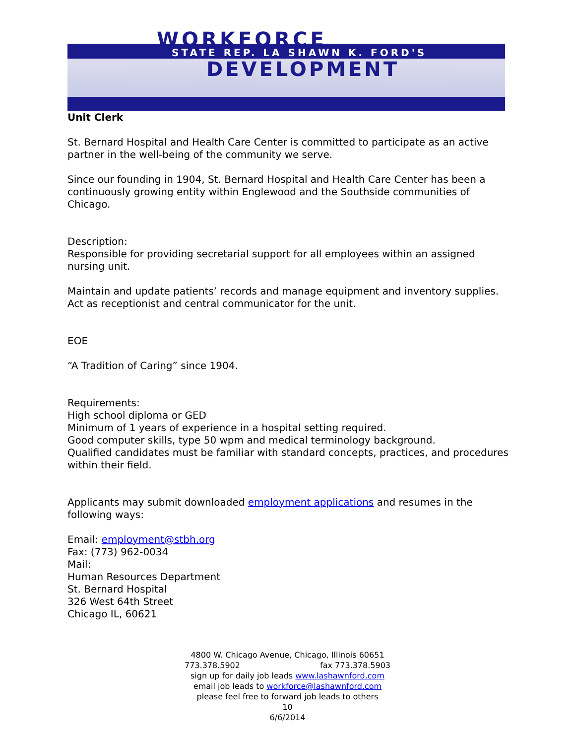WORKFORCE
STATE REP. LA SHAWN K. FORD'S
DEVELOPMENT
Unit Clerk
St. Bernard Hospital and Health Care Center is committed to participate as an active partner in the well-being of the community we serve.
Since our founding in 1904, St. Bernard Hospital and Health Care Center has been a continuously growing entity within Englewood and the Southside communities of Chicago.
Description:
Responsible for providing secretarial support for all employees within an assigned nursing unit.
Maintain and update patients’ records and manage equipment and inventory supplies. Act as receptionist and central communicator for the unit.
EOE
“A Tradition of Caring” since 1904.
Requirements:
High school diploma or GED
Minimum of 1 years of experience in a hospital setting required.
Good computer skills, type 50 wpm and medical terminology background.
Qualified candidates must be familiar with standard concepts, practices, and procedures within their field.
Applicants may submit downloaded employment applications and resumes in the following ways:
Email: employment@stbh.org
Fax: (773) 962-0034
Mail:
Human Resources Department
St. Bernard Hospital
326 West 64th Street
Chicago IL, 60621
4800 W. Chicago Avenue, Chicago, Illinois 60651
773.378.5902 fax 773.378.5903
sign up for daily job leads www.lashawnford.com
email job leads to workforce@lashawnford.com
please feel free to forward job leads to others
10
6/6/2014